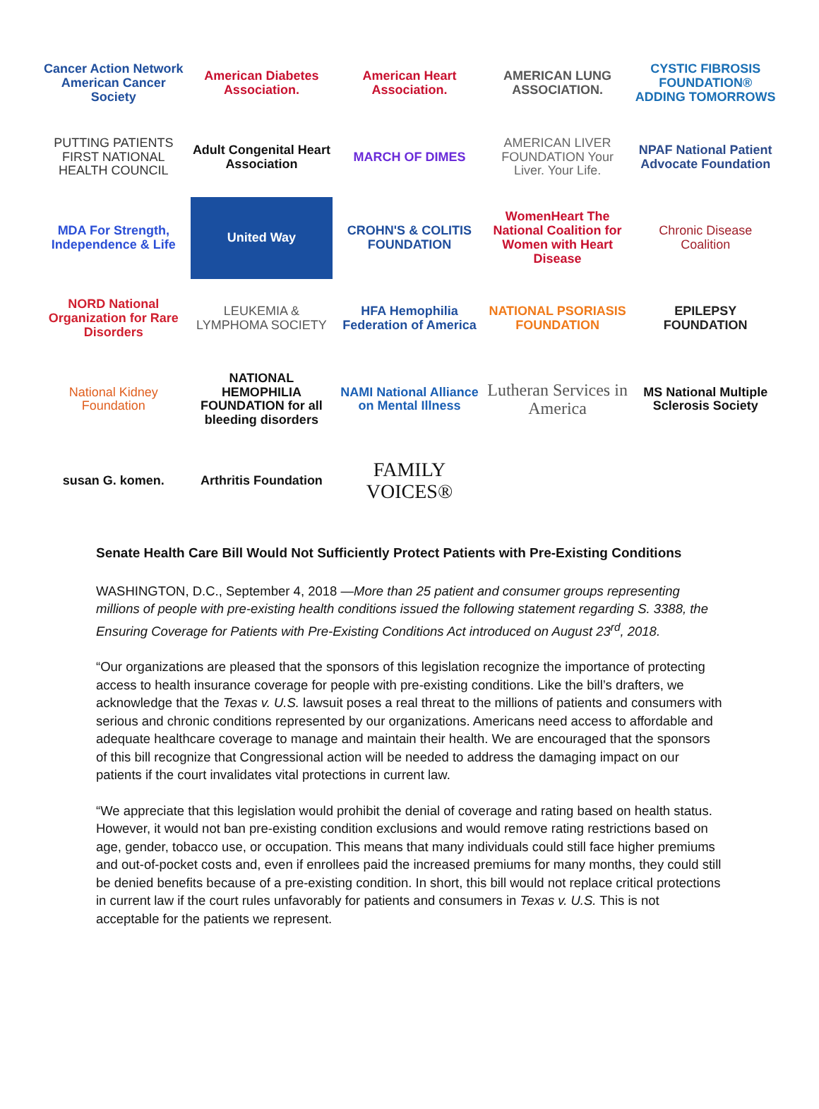Cancer Action Network American Cancer Society
American Diabetes Association.
American Heart Association.
AMERICAN LUNG ASSOCIATION.
CYSTIC FIBROSIS FOUNDATION® ADDING TOMORROWS
PUTTING PATIENTS FIRST NATIONAL HEALTH COUNCIL
Adult Congenital Heart Association
MARCH OF DIMES
AMERICAN LIVER FOUNDATION Your Liver. Your Life.
NPAF National Patient Advocate Foundation
MDA For Strength, Independence & Life
United Way
CROHN'S & COLITIS FOUNDATION
WomenHeart The National Coalition for Women with Heart Disease
Chronic Disease Coalition
NORD National Organization for Rare Disorders
LEUKEMIA & LYMPHOMA SOCIETY
HFA Hemophilia Federation of America
NATIONAL PSORIASIS FOUNDATION
EPILEPSY FOUNDATION
National Kidney Foundation
NATIONAL HEMOPHILIA FOUNDATION for all bleeding disorders
NAMI National Alliance on Mental Illness
Lutheran Services in America
MS National Multiple Sclerosis Society
susan G. komen.
Arthritis Foundation
FAMILY VOICES®
Senate Health Care Bill Would Not Sufficiently Protect Patients with Pre-Existing Conditions
WASHINGTON, D.C., September 4, 2018 —More than 25 patient and consumer groups representing millions of people with pre-existing health conditions issued the following statement regarding S. 3388, the Ensuring Coverage for Patients with Pre-Existing Conditions Act introduced on August 23<sup>rd</sup>, 2018.
“Our organizations are pleased that the sponsors of this legislation recognize the importance of protecting access to health insurance coverage for people with pre-existing conditions. Like the bill’s drafters, we acknowledge that the Texas v. U.S. lawsuit poses a real threat to the millions of patients and consumers with serious and chronic conditions represented by our organizations. Americans need access to affordable and adequate healthcare coverage to manage and maintain their health. We are encouraged that the sponsors of this bill recognize that Congressional action will be needed to address the damaging impact on our patients if the court invalidates vital protections in current law.
“We appreciate that this legislation would prohibit the denial of coverage and rating based on health status. However, it would not ban pre-existing condition exclusions and would remove rating restrictions based on age, gender, tobacco use, or occupation. This means that many individuals could still face higher premiums and out-of-pocket costs and, even if enrollees paid the increased premiums for many months, they could still be denied benefits because of a pre-existing condition. In short, this bill would not replace critical protections in current law if the court rules unfavorably for patients and consumers in Texas v. U.S. This is not acceptable for the patients we represent.